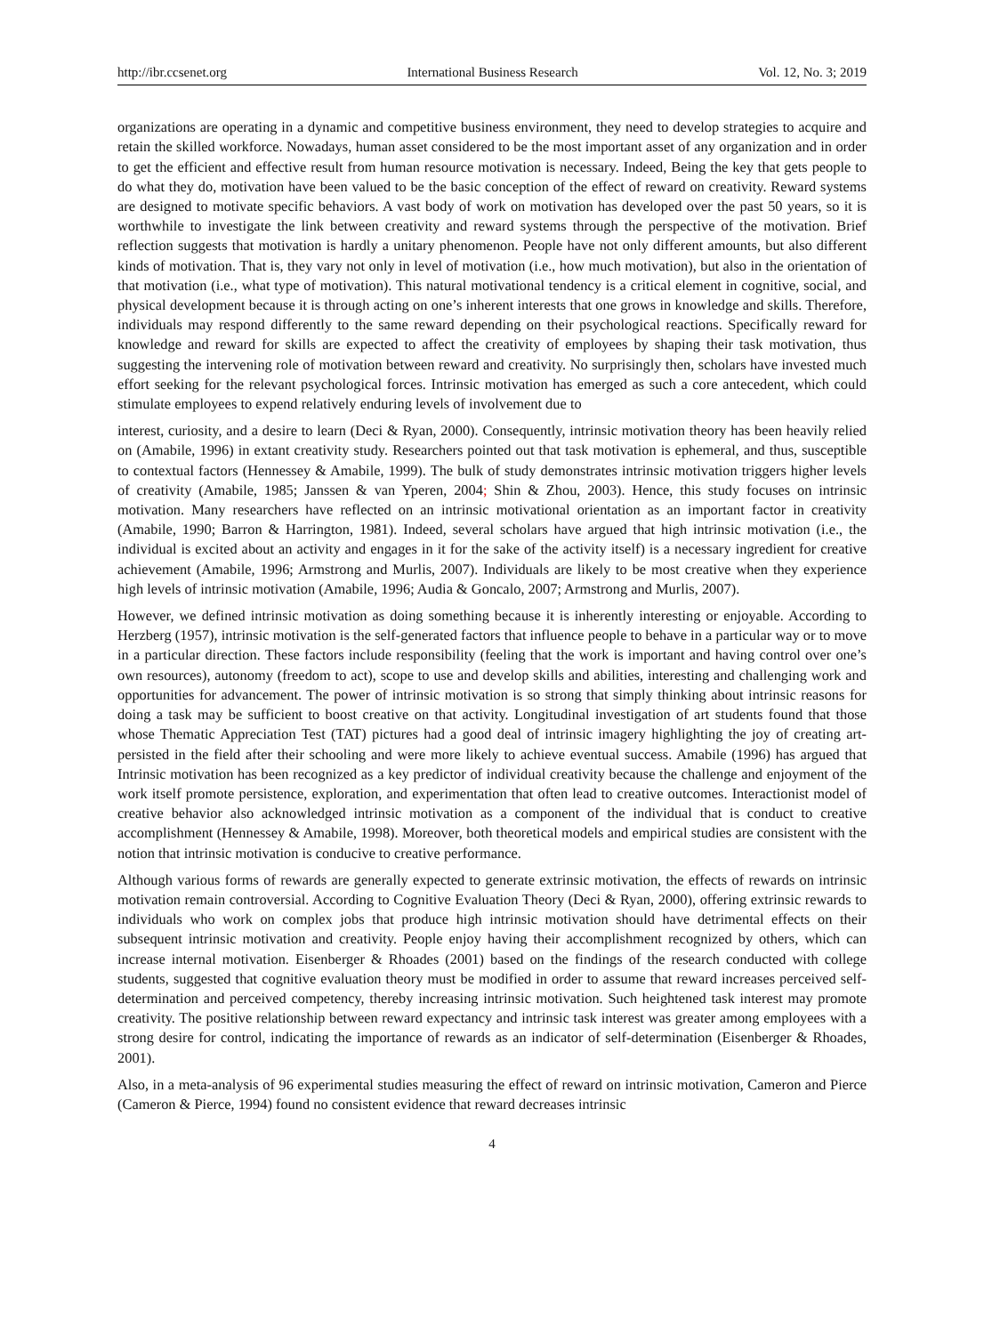http://ibr.ccsenet.org International Business Research Vol. 12, No. 3; 2019
organizations are operating in a dynamic and competitive business environment, they need to develop strategies to acquire and retain the skilled workforce. Nowadays, human asset considered to be the most important asset of any organization and in order to get the efficient and effective result from human resource motivation is necessary. Indeed, Being the key that gets people to do what they do, motivation have been valued to be the basic conception of the effect of reward on creativity. Reward systems are designed to motivate specific behaviors. A vast body of work on motivation has developed over the past 50 years, so it is worthwhile to investigate the link between creativity and reward systems through the perspective of the motivation. Brief reflection suggests that motivation is hardly a unitary phenomenon. People have not only different amounts, but also different kinds of motivation. That is, they vary not only in level of motivation (i.e., how much motivation), but also in the orientation of that motivation (i.e., what type of motivation). This natural motivational tendency is a critical element in cognitive, social, and physical development because it is through acting on one’s inherent interests that one grows in knowledge and skills. Therefore, individuals may respond differently to the same reward depending on their psychological reactions. Specifically reward for knowledge and reward for skills are expected to affect the creativity of employees by shaping their task motivation, thus suggesting the intervening role of motivation between reward and creativity. No surprisingly then, scholars have invested much effort seeking for the relevant psychological forces. Intrinsic motivation has emerged as such a core antecedent, which could stimulate employees to expend relatively enduring levels of involvement due to
interest, curiosity, and a desire to learn (Deci & Ryan, 2000). Consequently, intrinsic motivation theory has been heavily relied on (Amabile, 1996) in extant creativity study. Researchers pointed out that task motivation is ephemeral, and thus, susceptible to contextual factors (Hennessey & Amabile, 1999). The bulk of study demonstrates intrinsic motivation triggers higher levels of creativity (Amabile, 1985; Janssen & van Yperen, 2004; Shin & Zhou, 2003). Hence, this study focuses on intrinsic motivation. Many researchers have reflected on an intrinsic motivational orientation as an important factor in creativity (Amabile, 1990; Barron & Harrington, 1981). Indeed, several scholars have argued that high intrinsic motivation (i.e., the individual is excited about an activity and engages in it for the sake of the activity itself) is a necessary ingredient for creative achievement (Amabile, 1996; Armstrong and Murlis, 2007). Individuals are likely to be most creative when they experience high levels of intrinsic motivation (Amabile, 1996; Audia & Goncalo, 2007; Armstrong and Murlis, 2007).
However, we defined intrinsic motivation as doing something because it is inherently interesting or enjoyable. According to Herzberg (1957), intrinsic motivation is the self-generated factors that influence people to behave in a particular way or to move in a particular direction. These factors include responsibility (feeling that the work is important and having control over one’s own resources), autonomy (freedom to act), scope to use and develop skills and abilities, interesting and challenging work and opportunities for advancement. The power of intrinsic motivation is so strong that simply thinking about intrinsic reasons for doing a task may be sufficient to boost creative on that activity. Longitudinal investigation of art students found that those whose Thematic Appreciation Test (TAT) pictures had a good deal of intrinsic imagery highlighting the joy of creating art-persisted in the field after their schooling and were more likely to achieve eventual success. Amabile (1996) has argued that Intrinsic motivation has been recognized as a key predictor of individual creativity because the challenge and enjoyment of the work itself promote persistence, exploration, and experimentation that often lead to creative outcomes. Interactionist model of creative behavior also acknowledged intrinsic motivation as a component of the individual that is conduct to creative accomplishment (Hennessey & Amabile, 1998). Moreover, both theoretical models and empirical studies are consistent with the notion that intrinsic motivation is conducive to creative performance.
Although various forms of rewards are generally expected to generate extrinsic motivation, the effects of rewards on intrinsic motivation remain controversial. According to Cognitive Evaluation Theory (Deci & Ryan, 2000), offering extrinsic rewards to individuals who work on complex jobs that produce high intrinsic motivation should have detrimental effects on their subsequent intrinsic motivation and creativity. People enjoy having their accomplishment recognized by others, which can increase internal motivation. Eisenberger & Rhoades (2001) based on the findings of the research conducted with college students, suggested that cognitive evaluation theory must be modified in order to assume that reward increases perceived self-determination and perceived competency, thereby increasing intrinsic motivation. Such heightened task interest may promote creativity. The positive relationship between reward expectancy and intrinsic task interest was greater among employees with a strong desire for control, indicating the importance of rewards as an indicator of self-determination (Eisenberger & Rhoades, 2001).
Also, in a meta-analysis of 96 experimental studies measuring the effect of reward on intrinsic motivation, Cameron and Pierce (Cameron & Pierce, 1994) found no consistent evidence that reward decreases intrinsic
4